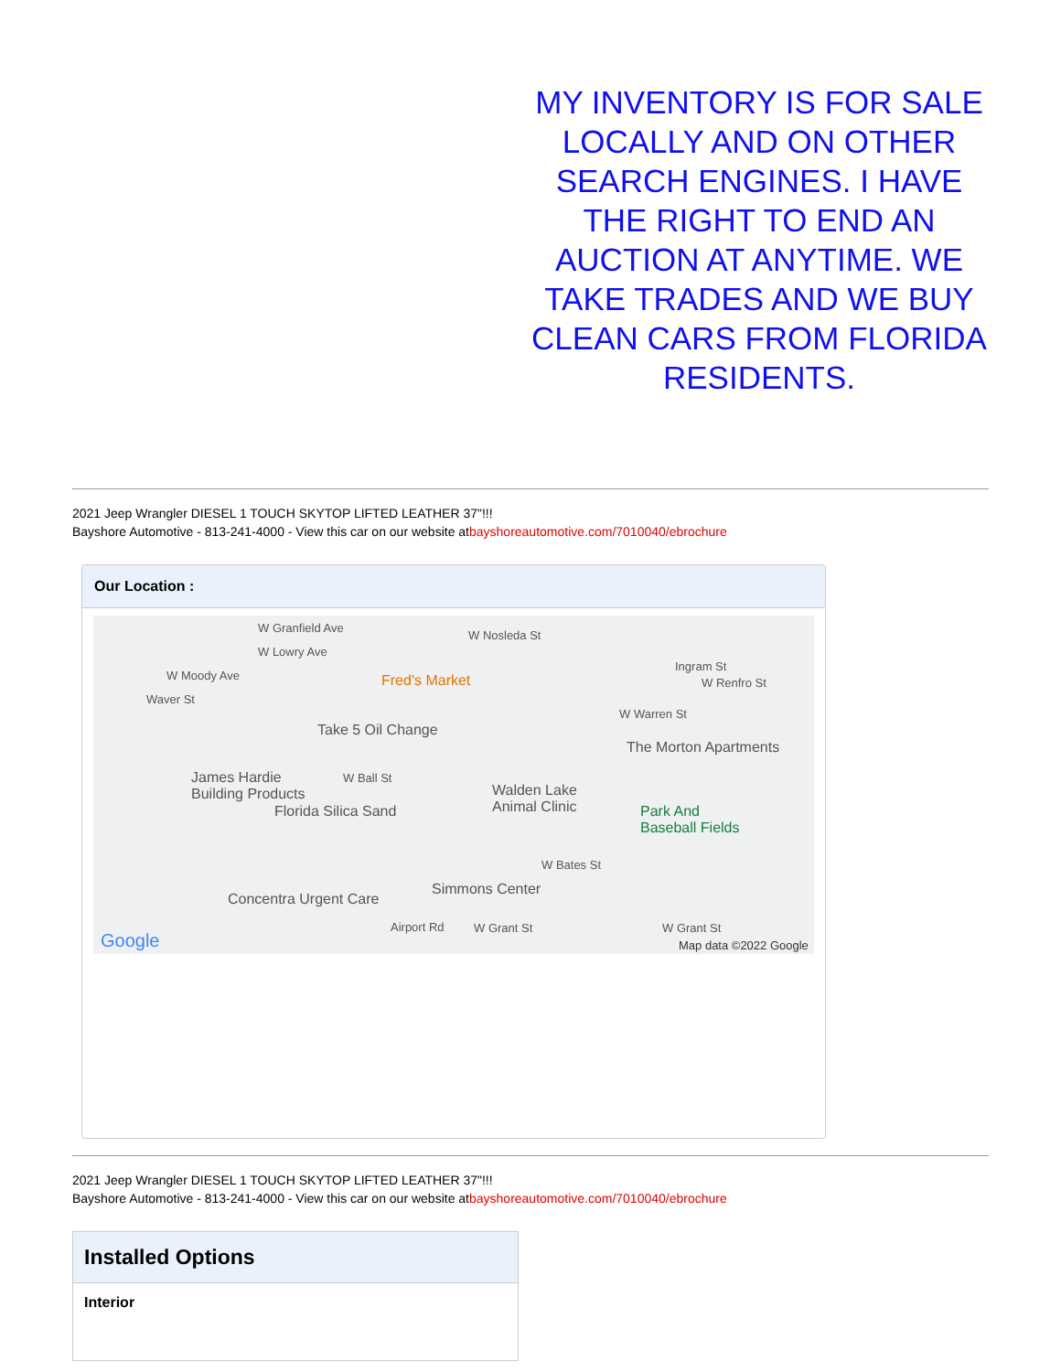MY INVENTORY IS FOR SALE LOCALLY AND ON OTHER SEARCH ENGINES. I HAVE THE RIGHT TO END AN AUCTION AT ANYTIME. WE TAKE TRADES AND WE BUY CLEAN CARS FROM FLORIDA RESIDENTS.
2021 Jeep Wrangler DIESEL 1 TOUCH SKYTOP LIFTED LEATHER 37"!!!
Bayshore Automotive - 813-241-4000 - View this car on our website atbayshoreautomotive.com/7010040/ebrochure
Our Location :
W Granfield Ave
W Nosleda St
W Lowry Ave
W Moody Ave Fred's Market
Ingram St
W Renfro St
Waver St
W Warren St
Take 5 Oil Change
The Morton Apartments
James Hardie
Building Products
W Ball St
Walden Lake
Animal Clinic Florida Silica Sand Park And
Baseball Fields
W Bates St
Simmons Center
Concentra Urgent Care
Airport Rd W Grant St W Grant St
Google Map data ©2022 Google
2021 Jeep Wrangler DIESEL 1 TOUCH SKYTOP LIFTED LEATHER 37"!!!
Bayshore Automotive - 813-241-4000 - View this car on our website atbayshoreautomotive.com/7010040/ebrochure
Installed Options
Interior